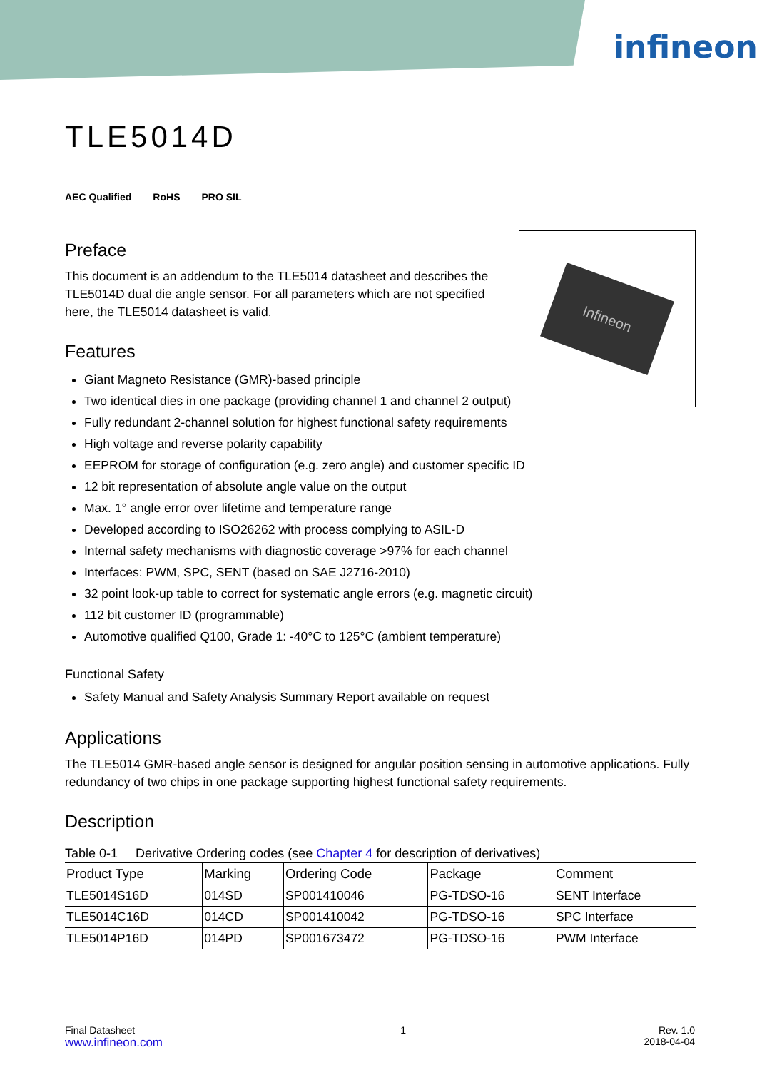infineon
Infineon
TLE5014D
AEC Qualified RoHS PRO SIL
Preface
This document is an addendum to the TLE5014 datasheet and describes the TLE5014D dual die angle sensor. For all parameters which are not specified here, the TLE5014 datasheet is valid.
Features
Giant Magneto Resistance (GMR)-based principle
Two identical dies in one package (providing channel 1 and channel 2 output)
Fully redundant 2-channel solution for highest functional safety requirements
High voltage and reverse polarity capability
EEPROM for storage of configuration (e.g. zero angle) and customer specific ID
12 bit representation of absolute angle value on the output
Max. 1° angle error over lifetime and temperature range
Developed according to ISO26262 with process complying to ASIL-D
Internal safety mechanisms with diagnostic coverage >97% for each channel
Interfaces: PWM, SPC, SENT (based on SAE J2716-2010)
32 point look-up table to correct for systematic angle errors (e.g. magnetic circuit)
112 bit customer ID (programmable)
Automotive qualified Q100, Grade 1: -40°C to 125°C (ambient temperature)
Functional Safety
Safety Manual and Safety Analysis Summary Report available on request
Applications
The TLE5014 GMR-based angle sensor is designed for angular position sensing in automotive applications. Fully redundancy of two chips in one package supporting highest functional safety requirements.
Description
Table 0-1 Derivative Ordering codes (see Chapter 4 for description of derivatives)
| Product Type | Marking | Ordering Code | Package | Comment |
| --- | --- | --- | --- | --- |
| TLE5014S16D | 014SD | SP001410046 | PG-TDSO-16 | SENT Interface |
| TLE5014C16D | 014CD | SP001410042 | PG-TDSO-16 | SPC Interface |
| TLE5014P16D | 014PD | SP001673472 | PG-TDSO-16 | PWM Interface |
Final Datasheet
www.infineon.com
1 Rev. 1.0
2018-04-04